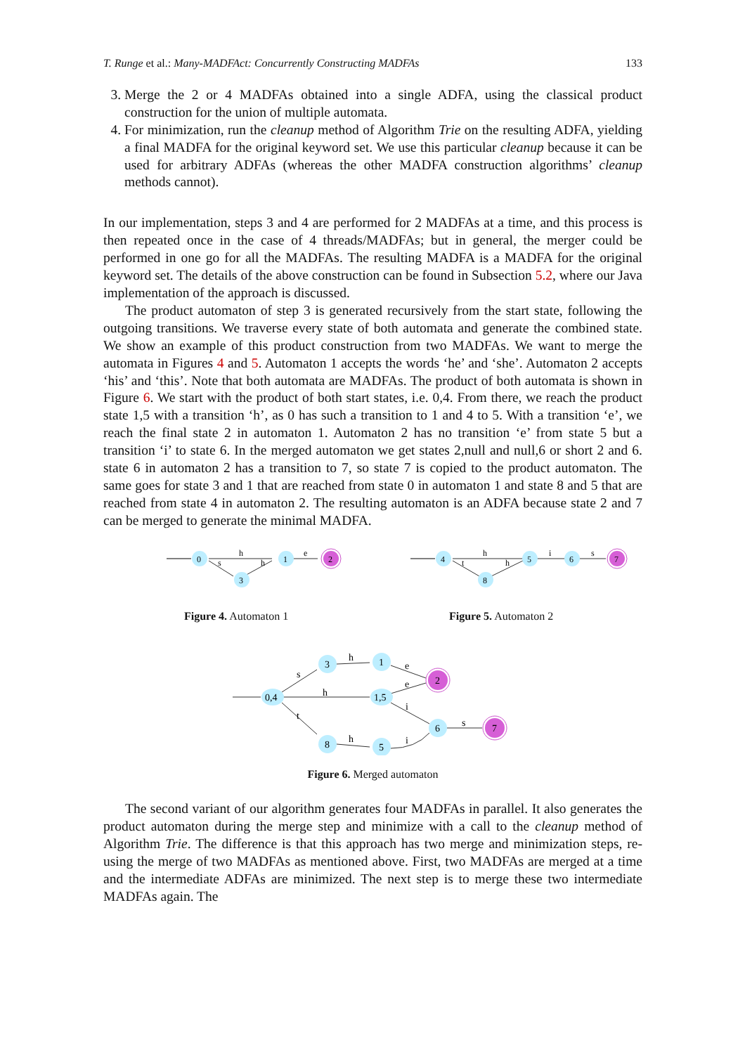T. Runge et al.: Many-MADFAct: Concurrently Constructing MADFAs 133
3. Merge the 2 or 4 MADFAs obtained into a single ADFA, using the classical product construction for the union of multiple automata.
4. For minimization, run the cleanup method of Algorithm Trie on the resulting ADFA, yielding a final MADFA for the original keyword set. We use this particular cleanup because it can be used for arbitrary ADFAs (whereas the other MADFA construction algorithms’ cleanup methods cannot).
In our implementation, steps 3 and 4 are performed for 2 MADFAs at a time, and this process is then repeated once in the case of 4 threads/MADFAs; but in general, the merger could be performed in one go for all the MADFAs. The resulting MADFA is a MADFA for the original keyword set. The details of the above construction can be found in Subsection 5.2, where our Java implementation of the approach is discussed.
The product automaton of step 3 is generated recursively from the start state, following the outgoing transitions. We traverse every state of both automata and generate the combined state. We show an example of this product construction from two MADFAs. We want to merge the automata in Figures 4 and 5. Automaton 1 accepts the words ‘he’ and ‘she’. Automaton 2 accepts ‘his’ and ‘this’. Note that both automata are MADFAs. The product of both automata is shown in Figure 6. We start with the product of both start states, i.e. 0,4. From there, we reach the product state 1,5 with a transition ‘h’, as 0 has such a transition to 1 and 4 to 5. With a transition ‘e’, we reach the final state 2 in automaton 1. Automaton 2 has no transition ‘e’ from state 5 but a transition ‘i’ to state 6. In the merged automaton we get states 2,null and null,6 or short 2 and 6. state 6 in automaton 2 has a transition to 7, so state 7 is copied to the product automaton. The same goes for state 3 and 1 that are reached from state 0 in automaton 1 and state 8 and 5 that are reached from state 4 in automaton 2. The resulting automaton is an ADFA because state 2 and 7 can be merged to generate the minimal MADFA.
0
3
1
2
h
s
h
e
Figure 4. Automaton 1
4
8
5
6
7
h
t
h
i
s
Figure 5. Automaton 2
0,4
3
1
1,5
2
8
5
6
7
s
h
t
h
e
e
i
h
i
s
Figure 6. Merged automaton
The second variant of our algorithm generates four MADFAs in parallel. It also generates the product automaton during the merge step and minimize with a call to the cleanup method of Algorithm Trie. The difference is that this approach has two merge and minimization steps, re-using the merge of two MADFAs as mentioned above. First, two MADFAs are merged at a time and the intermediate ADFAs are minimized. The next step is to merge these two intermediate MADFAs again. The